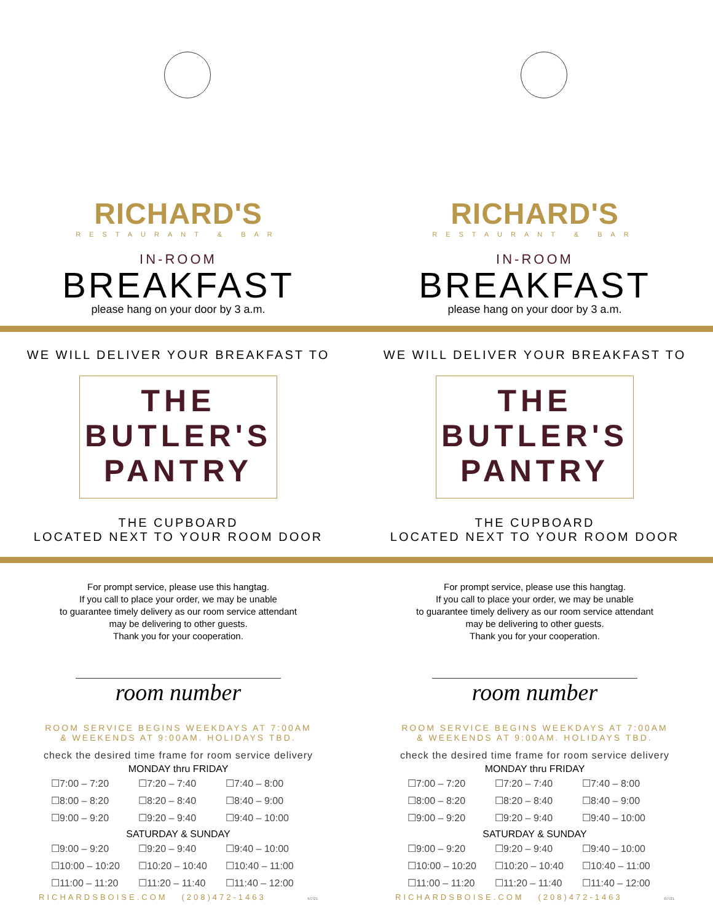RICHARD'S
RESTAURANT & BAR
IN-ROOM
BREAKFAST
please hang on your door by 3 a.m.
WE WILL DELIVER YOUR BREAKFAST TO
THE
BUTLER'S
PANTRY
THE CUPBOARD
LOCATED NEXT TO YOUR ROOM DOOR
For prompt service, please use this hangtag.
If you call to place your order, we may be unable
to guarantee timely delivery as our room service attendant
may be delivering to other guests.
Thank you for your cooperation.
room number
ROOM SERVICE BEGINS WEEKDAYS AT 7:00AM
& WEEKENDS AT 9:00AM. HOLIDAYS TBD.
check the desired time frame for room service delivery
MONDAY thru FRIDAY
| ☐7:00 – 7:20 | ☐7:20 – 7:40 | ☐7:40 – 8:00 |
| ☐8:00 – 8:20 | ☐8:20 – 8:40 | ☐8:40 – 9:00 |
| ☐9:00 – 9:20 | ☐9:20 – 9:40 | ☐9:40 – 10:00 |
SATURDAY & SUNDAY
| ☐9:00 – 9:20 | ☐9:20 – 9:40 | ☐9:40 – 10:00 |
| ☐10:00 – 10:20 | ☐10:20 – 10:40 | ☐10:40 – 11:00 |
| ☐11:00 – 11:20 | ☐11:20 – 11:40 | ☐11:40 – 12:00 |
RICHARDSBOISE.COM (208)472-1463 6/7/21
RICHARD'S
RESTAURANT & BAR
IN-ROOM
BREAKFAST
please hang on your door by 3 a.m.
WE WILL DELIVER YOUR BREAKFAST TO
THE
BUTLER'S
PANTRY
THE CUPBOARD
LOCATED NEXT TO YOUR ROOM DOOR
For prompt service, please use this hangtag.
If you call to place your order, we may be unable
to guarantee timely delivery as our room service attendant
may be delivering to other guests.
Thank you for your cooperation.
room number
ROOM SERVICE BEGINS WEEKDAYS AT 7:00AM
& WEEKENDS AT 9:00AM. HOLIDAYS TBD.
check the desired time frame for room service delivery
MONDAY thru FRIDAY
| ☐7:00 – 7:20 | ☐7:20 – 7:40 | ☐7:40 – 8:00 |
| ☐8:00 – 8:20 | ☐8:20 – 8:40 | ☐8:40 – 9:00 |
| ☐9:00 – 9:20 | ☐9:20 – 9:40 | ☐9:40 – 10:00 |
SATURDAY & SUNDAY
| ☐9:00 – 9:20 | ☐9:20 – 9:40 | ☐9:40 – 10:00 |
| ☐10:00 – 10:20 | ☐10:20 – 10:40 | ☐10:40 – 11:00 |
| ☐11:00 – 11:20 | ☐11:20 – 11:40 | ☐11:40 – 12:00 |
RICHARDSBOISE.COM (208)472-1463 6/7/21